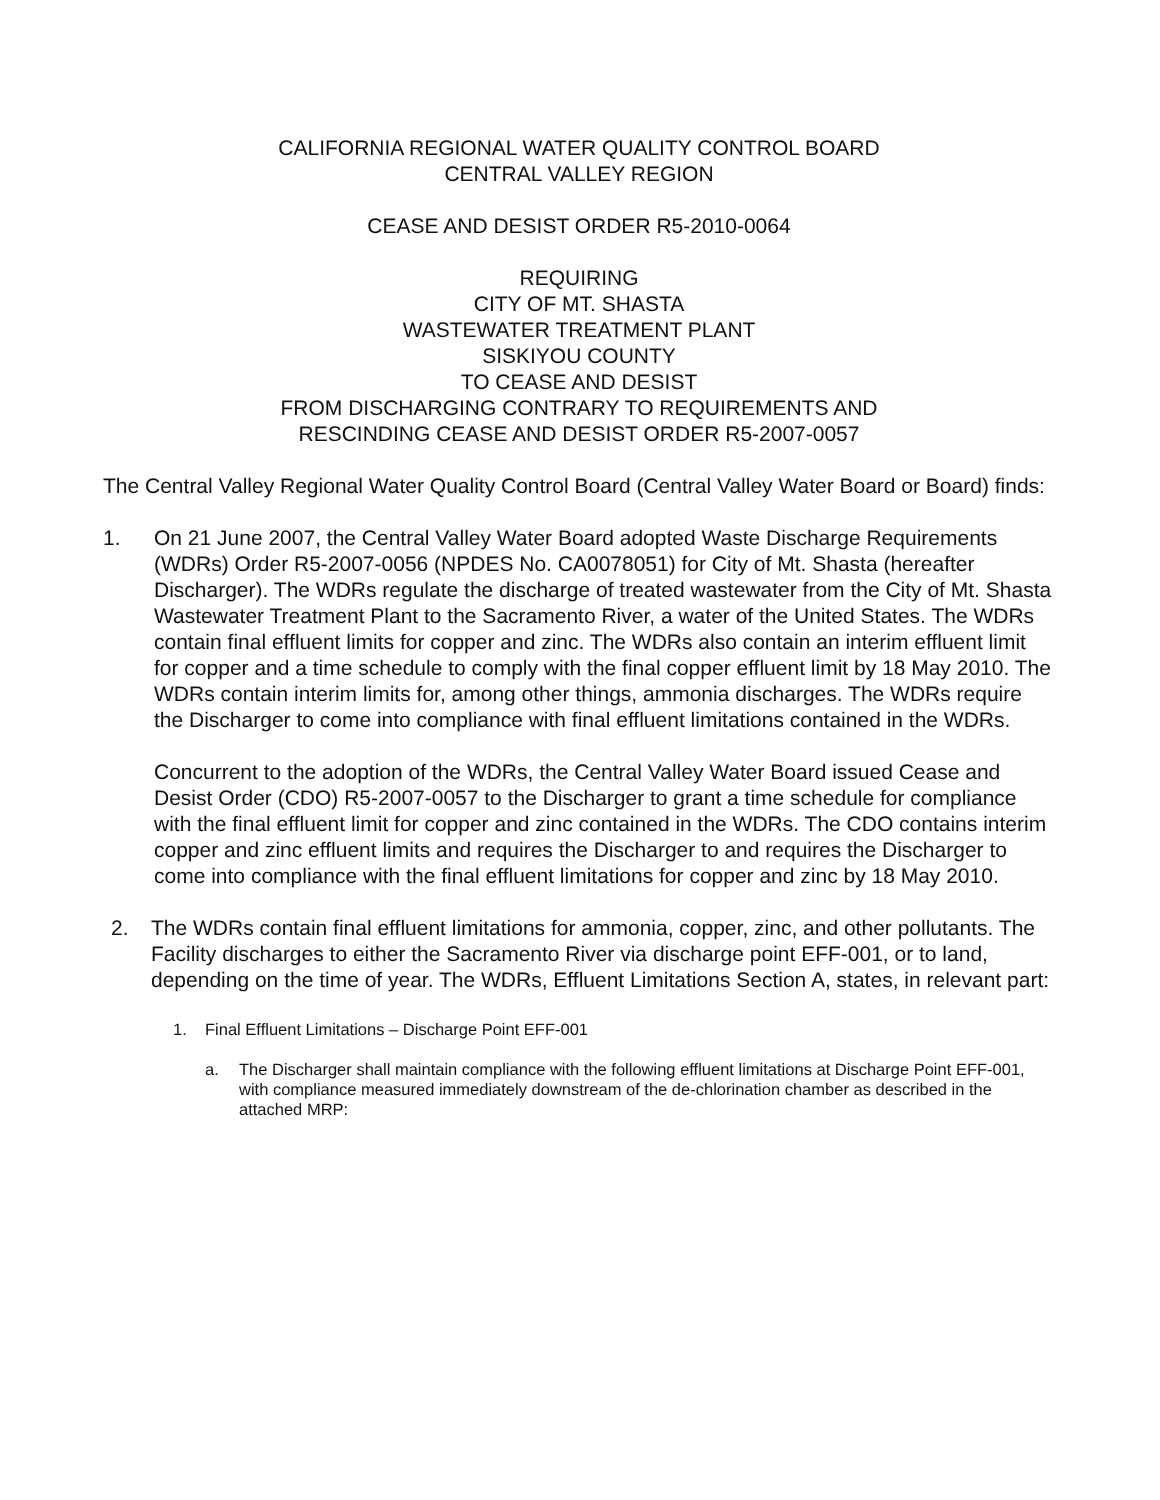CALIFORNIA REGIONAL WATER QUALITY CONTROL BOARD
CENTRAL VALLEY REGION
CEASE AND DESIST ORDER R5-2010-0064
REQUIRING
CITY OF MT. SHASTA
WASTEWATER TREATMENT PLANT
SISKIYOU COUNTY
TO CEASE AND DESIST
FROM DISCHARGING CONTRARY TO REQUIREMENTS AND
RESCINDING CEASE AND DESIST ORDER R5-2007-0057
The Central Valley Regional Water Quality Control Board (Central Valley Water Board or Board) finds:
1. On 21 June 2007, the Central Valley Water Board adopted Waste Discharge Requirements (WDRs) Order R5-2007-0056 (NPDES No. CA0078051) for City of Mt. Shasta (hereafter Discharger). The WDRs regulate the discharge of treated wastewater from the City of Mt. Shasta Wastewater Treatment Plant to the Sacramento River, a water of the United States. The WDRs contain final effluent limits for copper and zinc. The WDRs also contain an interim effluent limit for copper and a time schedule to comply with the final copper effluent limit by 18 May 2010. The WDRs contain interim limits for, among other things, ammonia discharges. The WDRs require the Discharger to come into compliance with final effluent limitations contained in the WDRs.
Concurrent to the adoption of the WDRs, the Central Valley Water Board issued Cease and Desist Order (CDO) R5-2007-0057 to the Discharger to grant a time schedule for compliance with the final effluent limit for copper and zinc contained in the WDRs. The CDO contains interim copper and zinc effluent limits and requires the Discharger to and requires the Discharger to come into compliance with the final effluent limitations for copper and zinc by 18 May 2010.
2. The WDRs contain final effluent limitations for ammonia, copper, zinc, and other pollutants. The Facility discharges to either the Sacramento River via discharge point EFF-001, or to land, depending on the time of year. The WDRs, Effluent Limitations Section A, states, in relevant part:
1. Final Effluent Limitations – Discharge Point EFF-001
a. The Discharger shall maintain compliance with the following effluent limitations at Discharge Point EFF-001, with compliance measured immediately downstream of the de-chlorination chamber as described in the attached MRP: